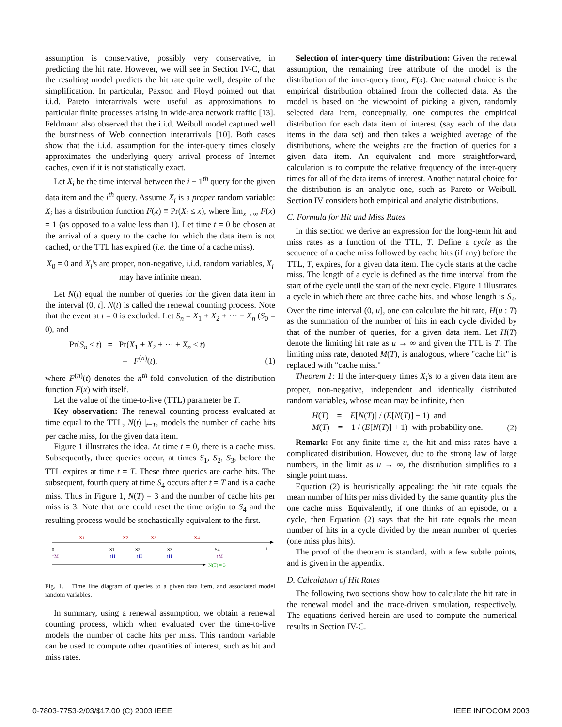assumption is conservative, possibly very conservative, in predicting the hit rate. However, we will see in Section IV-C, that the resulting model predicts the hit rate quite well, despite of the simplification. In particular, Paxson and Floyd pointed out that i.i.d. Pareto interarrivals were useful as approximations to particular finite processes arising in wide-area network traffic [13]. Feldmann also observed that the i.i.d. Weibull model captured well the burstiness of Web connection interarrivals [10]. Both cases show that the i.i.d. assumption for the inter-query times closely approximates the underlying query arrival process of Internet caches, even if it is not statistically exact.
Let X<sub>i</sub> be the time interval between the i − 1<sup>th</sup> query for the given data item and the i<sup>th</sup> query. Assume X<sub>i</sub> is a proper random variable: X<sub>i</sub> has a distribution function F(x) ≡ Pr(X<sub>i</sub> ≤ x), where lim<sub>x→∞</sub> F(x) = 1 (as opposed to a value less than 1). Let time t = 0 be chosen at the arrival of a query to the cache for which the data item is not cached, or the TTL has expired (i.e. the time of a cache miss).
X<sub>0</sub> = 0 and X<sub>i</sub>'s are proper, non-negative, i.i.d. random variables, X<sub>i</sub> may have infinite mean.
Let N(t) equal the number of queries for the given data item in the interval (0, t]. N(t) is called the renewal counting process. Note that the event at t = 0 is excluded. Let S<sub>n</sub> = X<sub>1</sub> + X<sub>2</sub> + ··· + X<sub>n</sub> (S<sub>0</sub> = 0), and
Pr(S<sub>n</sub> ≤ t) = Pr(X<sub>1</sub> + X<sub>2</sub> + ··· + X<sub>n</sub> ≤ t)
= F<sup>(n)</sup>(t),
(1)
where F<sup>(n)</sup>(t) denotes the n<sup>th</sup>-fold convolution of the distribution function F(x) with itself.
Let the value of the time-to-live (TTL) parameter be T.
Key observation: The renewal counting process evaluated at time equal to the TTL, N(t) |<sub>t=T</sub>, models the number of cache hits per cache miss, for the given data item.
Figure 1 illustrates the idea. At time t = 0, there is a cache miss. Subsequently, three queries occur, at times S<sub>1</sub>, S<sub>2</sub>, S<sub>3</sub>, before the TTL expires at time t = T. These three queries are cache hits. The subsequent, fourth query at time S<sub>4</sub> occurs after t = T and is a cache miss. Thus in Figure 1, N(T) = 3 and the number of cache hits per miss is 3. Note that one could reset the time origin to S<sub>4</sub> and the resulting process would be stochastically equivalent to the first.
X1
X2
X3
X4
0
S1
S2
S3
T
S4
t
↑M
↑H
↑H
↑H
↑M
N(T) = 3
Fig. 1. Time line diagram of queries to a given data item, and associated model random variables.
In summary, using a renewal assumption, we obtain a renewal counting process, which when evaluated over the time-to-live models the number of cache hits per miss. This random variable can be used to compute other quantities of interest, such as hit and miss rates.
Selection of inter-query time distribution: Given the renewal assumption, the remaining free attribute of the model is the distribution of the inter-query time, F(x). One natural choice is the empirical distribution obtained from the collected data. As the model is based on the viewpoint of picking a given, randomly selected data item, conceptually, one computes the empirical distribution for each data item of interest (say each of the data items in the data set) and then takes a weighted average of the distributions, where the weights are the fraction of queries for a given data item. An equivalent and more straightforward, calculation is to compute the relative frequency of the inter-query times for all of the data items of interest. Another natural choice for the distribution is an analytic one, such as Pareto or Weibull. Section IV considers both empirical and analytic distributions.
C. Formula for Hit and Miss Rates
In this section we derive an expression for the long-term hit and miss rates as a function of the TTL, T. Define a cycle as the sequence of a cache miss followed by cache hits (if any) before the TTL, T, expires, for a given data item. The cycle starts at the cache miss. The length of a cycle is defined as the time interval from the start of the cycle until the start of the next cycle. Figure 1 illustrates a cycle in which there are three cache hits, and whose length is S<sub>4</sub>. Over the time interval (0, u], one can calculate the hit rate, H(u : T) as the summation of the number of hits in each cycle divided by that of the number of queries, for a given data item. Let H(T) denote the limiting hit rate as u → ∞ and given the TTL is T. The limiting miss rate, denoted M(T), is analogous, where "cache hit" is replaced with "cache miss."
Theorem 1: If the inter-query times X<sub>i</sub>'s to a given data item are proper, non-negative, independent and identically distributed random variables, whose mean may be infinite, then
H(T) = E[N(T)] / (E[N(T)] + 1) and
M(T) = 1 / (E[N(T)] + 1) with probability one.
(2)
Remark: For any finite time u, the hit and miss rates have a complicated distribution. However, due to the strong law of large numbers, in the limit as u → ∞, the distribution simplifies to a single point mass.
Equation (2) is heuristically appealing: the hit rate equals the mean number of hits per miss divided by the same quantity plus the one cache miss. Equivalently, if one thinks of an episode, or a cycle, then Equation (2) says that the hit rate equals the mean number of hits in a cycle divided by the mean number of queries (one miss plus hits).
The proof of the theorem is standard, with a few subtle points, and is given in the appendix.
D. Calculation of Hit Rates
The following two sections show how to calculate the hit rate in the renewal model and the trace-driven simulation, respectively. The equations derived herein are used to compute the numerical results in Section IV-C.
0-7803-7753-2/03/$17.00 (C) 2003 IEEE IEEE INFOCOM 2003